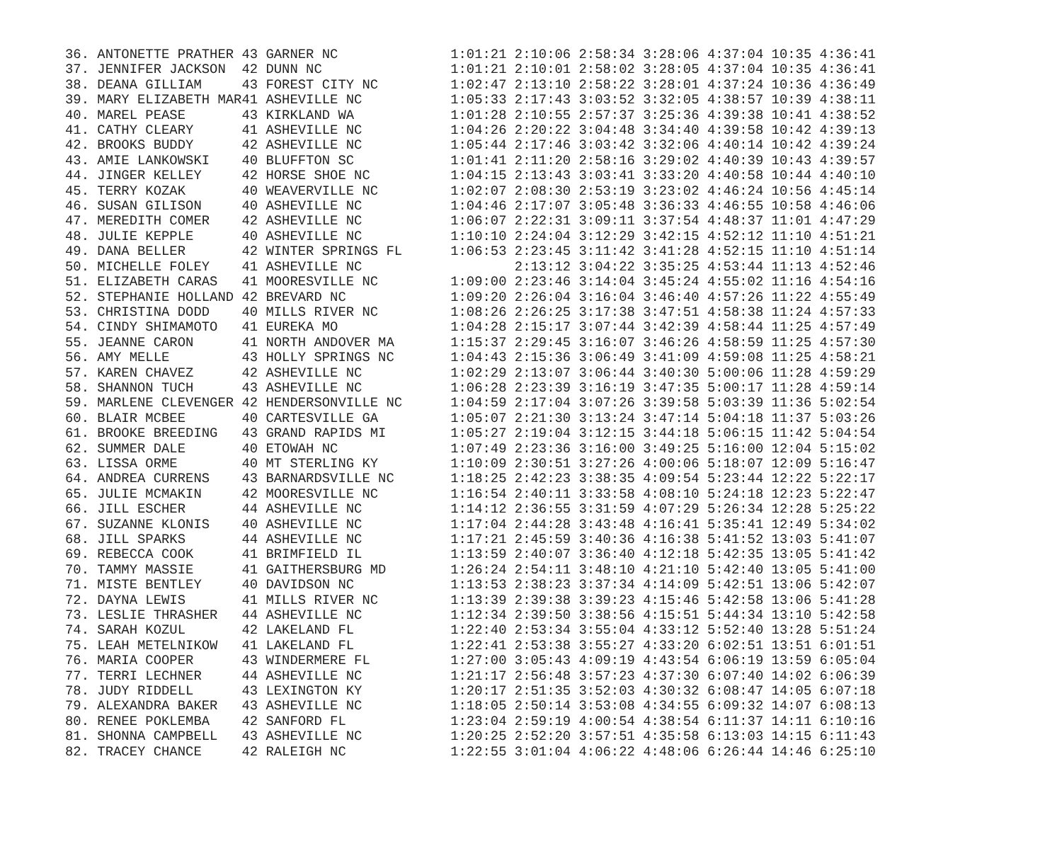| 36. | ANTONETTE PRATHER | 43 | GARNER NC | 1:01:21 | 2:10:06 | 2:58:34 | 3:28:06 | 4:37:04 | 10:35 | 4:36:41 |
| 37. | JENNIFER JACKSON | 42 | DUNN NC | 1:01:21 | 2:10:01 | 2:58:02 | 3:28:05 | 4:37:04 | 10:35 | 4:36:41 |
| 38. | DEANA GILLIAM | 43 | FOREST CITY NC | 1:02:47 | 2:13:10 | 2:58:22 | 3:28:01 | 4:37:24 | 10:36 | 4:36:49 |
| 39. | MARY ELIZABETH MAR | 41 | ASHEVILLE NC | 1:05:33 | 2:17:43 | 3:03:52 | 3:32:05 | 4:38:57 | 10:39 | 4:38:11 |
| 40. | MAREL PEASE | 43 | KIRKLAND WA | 1:01:28 | 2:10:55 | 2:57:37 | 3:25:36 | 4:39:38 | 10:41 | 4:38:52 |
| 41. | CATHY CLEARY | 41 | ASHEVILLE NC | 1:04:26 | 2:20:22 | 3:04:48 | 3:34:40 | 4:39:58 | 10:42 | 4:39:13 |
| 42. | BROOKS BUDDY | 42 | ASHEVILLE NC | 1:05:44 | 2:17:46 | 3:03:42 | 3:32:06 | 4:40:14 | 10:42 | 4:39:24 |
| 43. | AMIE LANKOWSKI | 40 | BLUFFTON SC | 1:01:41 | 2:11:20 | 2:58:16 | 3:29:02 | 4:40:39 | 10:43 | 4:39:57 |
| 44. | JINGER KELLEY | 42 | HORSE SHOE NC | 1:04:15 | 2:13:43 | 3:03:41 | 3:33:20 | 4:40:58 | 10:44 | 4:40:10 |
| 45. | TERRY KOZAK | 40 | WEAVERVILLE NC | 1:02:07 | 2:08:30 | 2:53:19 | 3:23:02 | 4:46:24 | 10:56 | 4:45:14 |
| 46. | SUSAN GILISON | 40 | ASHEVILLE NC | 1:04:46 | 2:17:07 | 3:05:48 | 3:36:33 | 4:46:55 | 10:58 | 4:46:06 |
| 47. | MEREDITH COMER | 42 | ASHEVILLE NC | 1:06:07 | 2:22:31 | 3:09:11 | 3:37:54 | 4:48:37 | 11:01 | 4:47:29 |
| 48. | JULIE KEPPLE | 40 | ASHEVILLE NC | 1:10:10 | 2:24:04 | 3:12:29 | 3:42:15 | 4:52:12 | 11:10 | 4:51:21 |
| 49. | DANA BELLER | 42 | WINTER SPRINGS FL | 1:06:53 | 2:23:45 | 3:11:42 | 3:41:28 | 4:52:15 | 11:10 | 4:51:14 |
| 50. | MICHELLE FOLEY | 41 | ASHEVILLE NC | | 2:13:12 | 3:04:22 | 3:35:25 | 4:53:44 | 11:13 | 4:52:46 |
| 51. | ELIZABETH CARAS | 41 | MOORESVILLE NC | 1:09:00 | 2:23:46 | 3:14:04 | 3:45:24 | 4:55:02 | 11:16 | 4:54:16 |
| 52. | STEPHANIE HOLLAND | 42 | BREVARD NC | 1:09:20 | 2:26:04 | 3:16:04 | 3:46:40 | 4:57:26 | 11:22 | 4:55:49 |
| 53. | CHRISTINA DODD | 40 | MILLS RIVER NC | 1:08:26 | 2:26:25 | 3:17:38 | 3:47:51 | 4:58:38 | 11:24 | 4:57:33 |
| 54. | CINDY SHIMAMOTO | 41 | EUREKA MO | 1:04:28 | 2:15:17 | 3:07:44 | 3:42:39 | 4:58:44 | 11:25 | 4:57:49 |
| 55. | JEANNE CARON | 41 | NORTH ANDOVER MA | 1:15:37 | 2:29:45 | 3:16:07 | 3:46:26 | 4:58:59 | 11:25 | 4:57:30 |
| 56. | AMY MELLE | 43 | HOLLY SPRINGS NC | 1:04:43 | 2:15:36 | 3:06:49 | 3:41:09 | 4:59:08 | 11:25 | 4:58:21 |
| 57. | KAREN CHAVEZ | 42 | ASHEVILLE NC | 1:02:29 | 2:13:07 | 3:06:44 | 3:40:30 | 5:00:06 | 11:28 | 4:59:29 |
| 58. | SHANNON TUCH | 43 | ASHEVILLE NC | 1:06:28 | 2:23:39 | 3:16:19 | 3:47:35 | 5:00:17 | 11:28 | 4:59:14 |
| 59. | MARLENE CLEVENGER | 42 | HENDERSONVILLE NC | 1:04:59 | 2:17:04 | 3:07:26 | 3:39:58 | 5:03:39 | 11:36 | 5:02:54 |
| 60. | BLAIR MCBEE | 40 | CARTESVILLE GA | 1:05:07 | 2:21:30 | 3:13:24 | 3:47:14 | 5:04:18 | 11:37 | 5:03:26 |
| 61. | BROOKE BREEDING | 43 | GRAND RAPIDS MI | 1:05:27 | 2:19:04 | 3:12:15 | 3:44:18 | 5:06:15 | 11:42 | 5:04:54 |
| 62. | SUMMER DALE | 40 | ETOWAH NC | 1:07:49 | 2:23:36 | 3:16:00 | 3:49:25 | 5:16:00 | 12:04 | 5:15:02 |
| 63. | LISSA ORME | 40 | MT STERLING KY | 1:10:09 | 2:30:51 | 3:27:26 | 4:00:06 | 5:18:07 | 12:09 | 5:16:47 |
| 64. | ANDREA CURRENS | 43 | BARNARDSVILLE NC | 1:18:25 | 2:42:23 | 3:38:35 | 4:09:54 | 5:23:44 | 12:22 | 5:22:17 |
| 65. | JULIE MCMAKIN | 42 | MOORESVILLE NC | 1:16:54 | 2:40:11 | 3:33:58 | 4:08:10 | 5:24:18 | 12:23 | 5:22:47 |
| 66. | JILL ESCHER | 44 | ASHEVILLE NC | 1:14:12 | 2:36:55 | 3:31:59 | 4:07:29 | 5:26:34 | 12:28 | 5:25:22 |
| 67. | SUZANNE KLONIS | 40 | ASHEVILLE NC | 1:17:04 | 2:44:28 | 3:43:48 | 4:16:41 | 5:35:41 | 12:49 | 5:34:02 |
| 68. | JILL SPARKS | 44 | ASHEVILLE NC | 1:17:21 | 2:45:59 | 3:40:36 | 4:16:38 | 5:41:52 | 13:03 | 5:41:07 |
| 69. | REBECCA COOK | 41 | BRIMFIELD IL | 1:13:59 | 2:40:07 | 3:36:40 | 4:12:18 | 5:42:35 | 13:05 | 5:41:42 |
| 70. | TAMMY MASSIE | 41 | GAITHERSBURG MD | 1:26:24 | 2:54:11 | 3:48:10 | 4:21:10 | 5:42:40 | 13:05 | 5:41:00 |
| 71. | MISTE BENTLEY | 40 | DAVIDSON NC | 1:13:53 | 2:38:23 | 3:37:34 | 4:14:09 | 5:42:51 | 13:06 | 5:42:07 |
| 72. | DAYNA LEWIS | 41 | MILLS RIVER NC | 1:13:39 | 2:39:38 | 3:39:23 | 4:15:46 | 5:42:58 | 13:06 | 5:41:28 |
| 73. | LESLIE THRASHER | 44 | ASHEVILLE NC | 1:12:34 | 2:39:50 | 3:38:56 | 4:15:51 | 5:44:34 | 13:10 | 5:42:58 |
| 74. | SARAH KOZUL | 42 | LAKELAND FL | 1:22:40 | 2:53:34 | 3:55:04 | 4:33:12 | 5:52:40 | 13:28 | 5:51:24 |
| 75. | LEAH METELNIKOW | 41 | LAKELAND FL | 1:22:41 | 2:53:38 | 3:55:27 | 4:33:20 | 6:02:51 | 13:51 | 6:01:51 |
| 76. | MARIA COOPER | 43 | WINDERMERE FL | 1:27:00 | 3:05:43 | 4:09:19 | 4:43:54 | 6:06:19 | 13:59 | 6:05:04 |
| 77. | TERRI LECHNER | 44 | ASHEVILLE NC | 1:21:17 | 2:56:48 | 3:57:23 | 4:37:30 | 6:07:40 | 14:02 | 6:06:39 |
| 78. | JUDY RIDDELL | 43 | LEXINGTON KY | 1:20:17 | 2:51:35 | 3:52:03 | 4:30:32 | 6:08:47 | 14:05 | 6:07:18 |
| 79. | ALEXANDRA BAKER | 43 | ASHEVILLE NC | 1:18:05 | 2:50:14 | 3:53:08 | 4:34:55 | 6:09:32 | 14:07 | 6:08:13 |
| 80. | RENEE POKLEMBA | 42 | SANFORD FL | 1:23:04 | 2:59:19 | 4:00:54 | 4:38:54 | 6:11:37 | 14:11 | 6:10:16 |
| 81. | SHONNA CAMPBELL | 43 | ASHEVILLE NC | 1:20:25 | 2:52:20 | 3:57:51 | 4:35:58 | 6:13:03 | 14:15 | 6:11:43 |
| 82. | TRACEY CHANCE | 42 | RALEIGH NC | 1:22:55 | 3:01:04 | 4:06:22 | 4:48:06 | 6:26:44 | 14:46 | 6:25:10 |